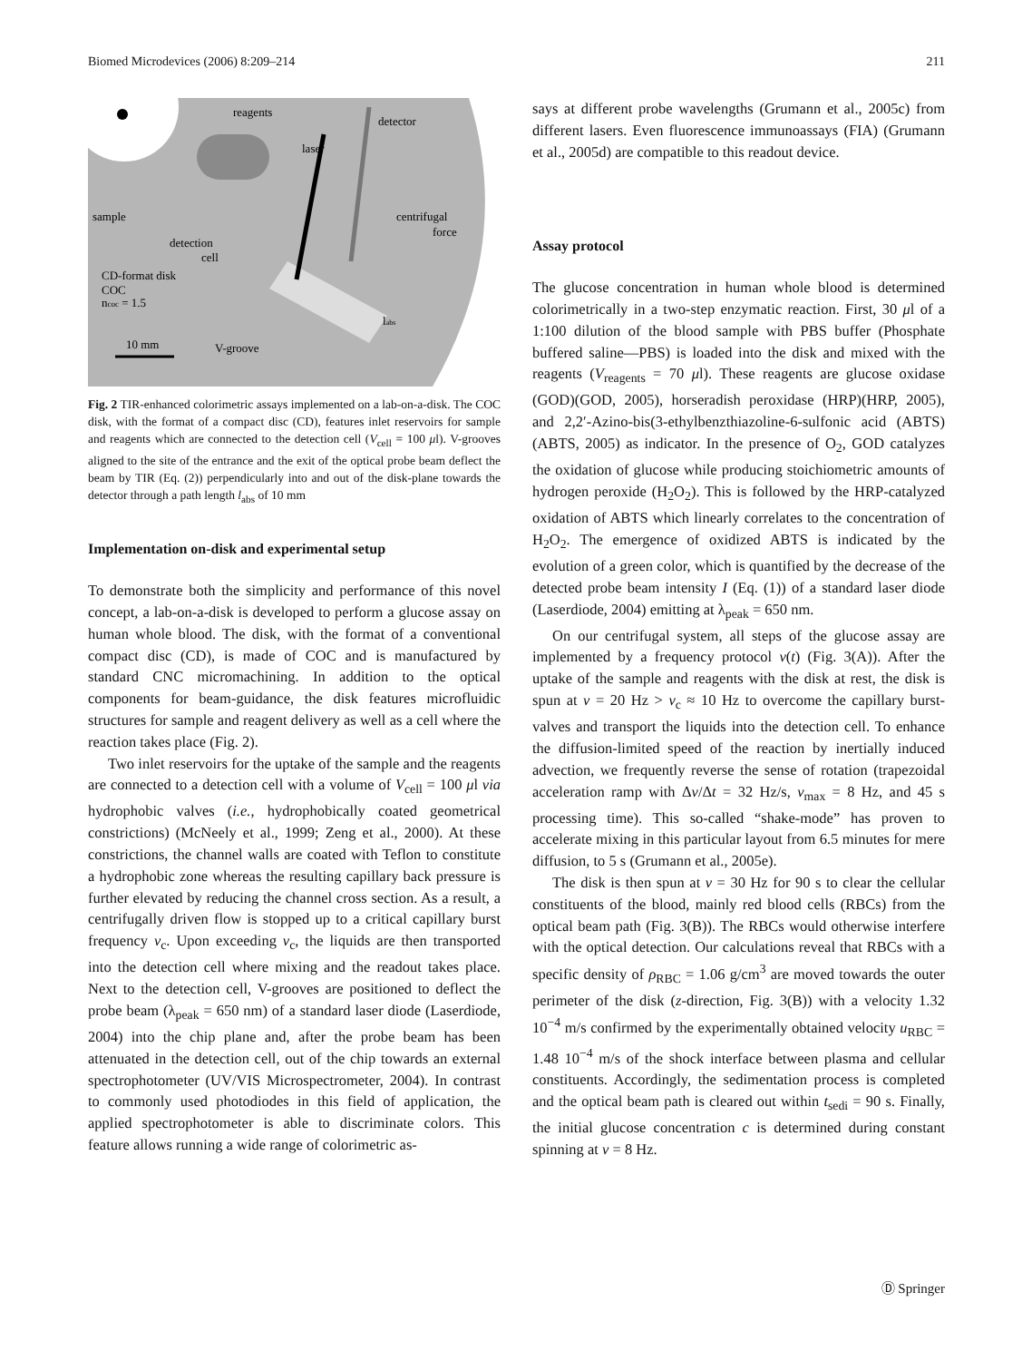Biomed Microdevices (2006) 8:209–214 211
reagents
sample
detection
cell
CD-format disk
COC
ncoc = 1.5
10 mm
V-groove
centrifugal
force
labs
laser
detector
Fig. 2 TIR-enhanced colorimetric assays implemented on a lab-on-a-disk. The COC disk, with the format of a compact disc (CD), features inlet reservoirs for sample and reagents which are connected to the detection cell (V<sub>cell</sub> = 100 μl). V-grooves aligned to the site of the entrance and the exit of the optical probe beam deflect the beam by TIR (Eq. (2)) perpendicularly into and out of the disk-plane towards the detector through a path length l<sub>abs</sub> of 10 mm
Implementation on-disk and experimental setup
To demonstrate both the simplicity and performance of this novel concept, a lab-on-a-disk is developed to perform a glucose assay on human whole blood. The disk, with the format of a conventional compact disc (CD), is made of COC and is manufactured by standard CNC micromachining. In addition to the optical components for beam-guidance, the disk features microfluidic structures for sample and reagent delivery as well as a cell where the reaction takes place (Fig. 2).
Two inlet reservoirs for the uptake of the sample and the reagents are connected to a detection cell with a volume of V<sub>cell</sub> = 100 μl via hydrophobic valves (i.e., hydrophobically coated geometrical constrictions) (McNeely et al., 1999; Zeng et al., 2000). At these constrictions, the channel walls are coated with Teflon to constitute a hydrophobic zone whereas the resulting capillary back pressure is further elevated by reducing the channel cross section. As a result, a centrifugally driven flow is stopped up to a critical capillary burst frequency ν<sub>c</sub>. Upon exceeding ν<sub>c</sub>, the liquids are then transported into the detection cell where mixing and the readout takes place. Next to the detection cell, V-grooves are positioned to deflect the probe beam (λ<sub>peak</sub> = 650 nm) of a standard laser diode (Laserdiode, 2004) into the chip plane and, after the probe beam has been attenuated in the detection cell, out of the chip towards an external spectrophotometer (UV/VIS Microspectrometer, 2004). In contrast to commonly used photodiodes in this field of application, the applied spectrophotometer is able to discriminate colors. This feature allows running a wide range of colorimetric as-
says at different probe wavelengths (Grumann et al., 2005c) from different lasers. Even fluorescence immunoassays (FIA) (Grumann et al., 2005d) are compatible to this readout device.
Assay protocol
The glucose concentration in human whole blood is determined colorimetrically in a two-step enzymatic reaction. First, 30 μl of a 1:100 dilution of the blood sample with PBS buffer (Phosphate buffered saline—PBS) is loaded into the disk and mixed with the reagents (V<sub>reagents</sub> = 70 μl). These reagents are glucose oxidase (GOD)(GOD, 2005), horseradish peroxidase (HRP)(HRP, 2005), and 2,2′-Azino-bis(3-ethylbenzthiazoline-6-sulfonic acid (ABTS)(ABTS, 2005) as indicator. In the presence of O<sub>2</sub>, GOD catalyzes the oxidation of glucose while producing stoichiometric amounts of hydrogen peroxide (H<sub>2</sub>O<sub>2</sub>). This is followed by the HRP-catalyzed oxidation of ABTS which linearly correlates to the concentration of H<sub>2</sub>O<sub>2</sub>. The emergence of oxidized ABTS is indicated by the evolution of a green color, which is quantified by the decrease of the detected probe beam intensity I (Eq. (1)) of a standard laser diode (Laserdiode, 2004) emitting at λ<sub>peak</sub> = 650 nm.
On our centrifugal system, all steps of the glucose assay are implemented by a frequency protocol ν(t) (Fig. 3(A)). After the uptake of the sample and reagents with the disk at rest, the disk is spun at ν = 20 Hz > ν<sub>c</sub> ≈ 10 Hz to overcome the capillary burst-valves and transport the liquids into the detection cell. To enhance the diffusion-limited speed of the reaction by inertially induced advection, we frequently reverse the sense of rotation (trapezoidal acceleration ramp with Δν/Δt = 32 Hz/s, ν<sub>max</sub> = 8 Hz, and 45 s processing time). This so-called “shake-mode” has proven to accelerate mixing in this particular layout from 6.5 minutes for mere diffusion, to 5 s (Grumann et al., 2005e).
The disk is then spun at ν = 30 Hz for 90 s to clear the cellular constituents of the blood, mainly red blood cells (RBCs) from the optical beam path (Fig. 3(B)). The RBCs would otherwise interfere with the optical detection. Our calculations reveal that RBCs with a specific density of ρ<sub>RBC</sub> = 1.06 g/cm<sup>3</sup> are moved towards the outer perimeter of the disk (z-direction, Fig. 3(B)) with a velocity 1.32 10<sup>−4</sup> m/s confirmed by the experimentally obtained velocity u<sub>RBC</sub> = 1.48 10<sup>−4</sup> m/s of the shock interface between plasma and cellular constituents. Accordingly, the sedimentation process is completed and the optical beam path is cleared out within t<sub>sedi</sub> = 90 s. Finally, the initial glucose concentration c is determined during constant spinning at ν = 8 Hz.
Ⓓ Springer